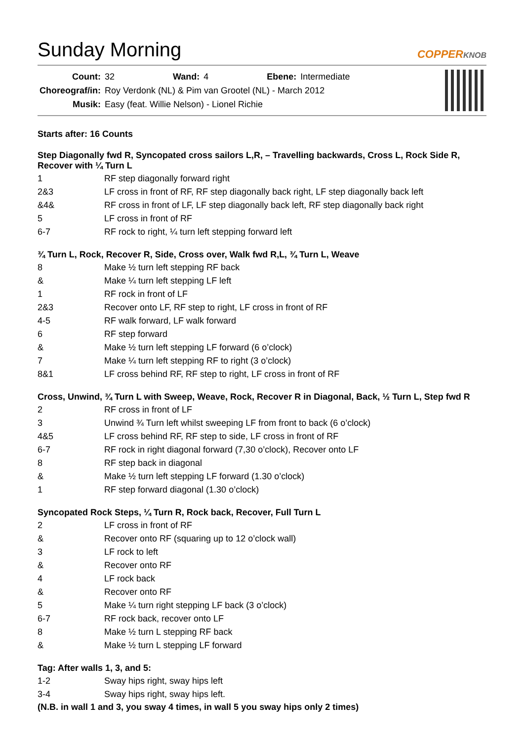Sunday Morning
COPPERKNOB
| Count: | 32 | Wand: | 4 | Ebene: | Intermediate |
| Choreograf/in: | Roy Verdonk (NL) & Pim van Grootel (NL) - March 2012 | | | | |
| Musik: | Easy (feat. Willie Nelson) - Lionel Richie | | | | |
Starts after: 16 Counts
Step Diagonally fwd R, Syncopated cross sailors L,R, – Travelling backwards, Cross L, Rock Side R, Recover with ¼ Turn L
| 1 | RF step diagonally forward right |
| 2&3 | LF cross in front of RF, RF step diagonally back right, LF step diagonally back left |
| &4& | RF cross in front of LF, LF step diagonally back left, RF step diagonally back right |
| 5 | LF cross in front of RF |
| 6-7 | RF rock to right, ¼ turn left stepping forward left |
¾ Turn L, Rock, Recover R, Side, Cross over, Walk fwd R,L, ¾ Turn L, Weave
| 8 | Make ½ turn left stepping RF back |
| & | Make ¼ turn left stepping LF left |
| 1 | RF rock in front of LF |
| 2&3 | Recover onto LF, RF step to right, LF cross in front of RF |
| 4-5 | RF walk forward, LF walk forward |
| 6 | RF step forward |
| & | Make ½ turn left stepping LF forward (6 o’clock) |
| 7 | Make ¼ turn left stepping RF to right (3 o’clock) |
| 8&1 | LF cross behind RF, RF step to right, LF cross in front of RF |
Cross, Unwind, ¾ Turn L with Sweep, Weave, Rock, Recover R in Diagonal, Back, ½ Turn L, Step fwd R
| 2 | RF cross in front of LF |
| 3 | Unwind ¾ Turn left whilst sweeping LF from front to back (6 o’clock) |
| 4&5 | LF cross behind RF, RF step to side, LF cross in front of RF |
| 6-7 | RF rock in right diagonal forward (7,30 o’clock), Recover onto LF |
| 8 | RF step back in diagonal |
| & | Make ½ turn left stepping LF forward (1.30 o’clock) |
| 1 | RF step forward diagonal (1.30 o’clock) |
Syncopated Rock Steps, ¼ Turn R, Rock back, Recover, Full Turn L
| 2 | LF cross in front of RF |
| & | Recover onto RF (squaring up to 12 o’clock wall) |
| 3 | LF rock to left |
| & | Recover onto RF |
| 4 | LF rock back |
| & | Recover onto RF |
| 5 | Make ¼ turn right stepping LF back (3 o’clock) |
| 6-7 | RF rock back, recover onto LF |
| 8 | Make ½ turn L stepping RF back |
| & | Make ½ turn L stepping LF forward |
Tag: After walls 1, 3, and 5:
| 1-2 | Sway hips right, sway hips left |
| 3-4 | Sway hips right, sway hips left. |
(N.B. in wall 1 and 3, you sway 4 times, in wall 5 you sway hips only 2 times)